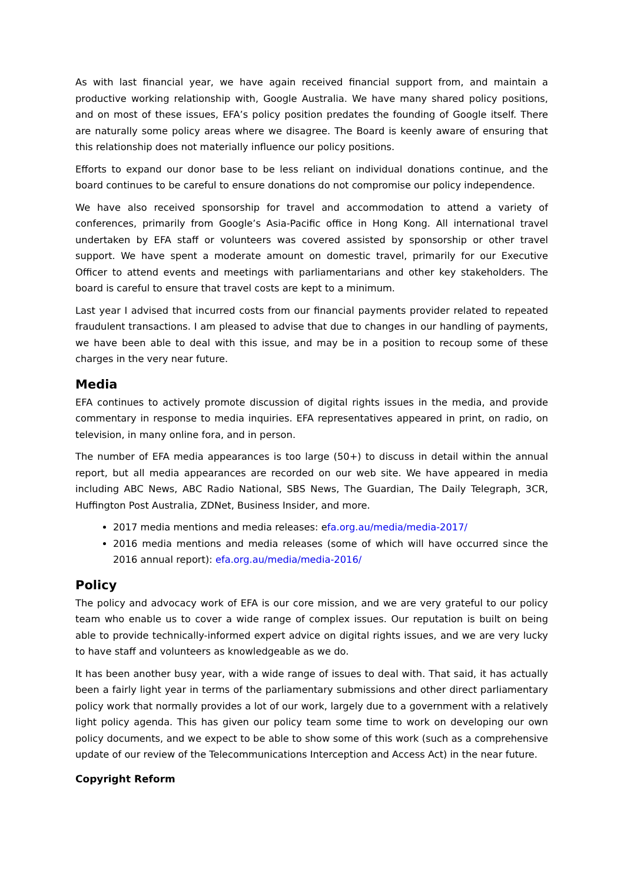As with last financial year, we have again received financial support from, and maintain a productive working relationship with, Google Australia. We have many shared policy positions, and on most of these issues, EFA’s policy position predates the founding of Google itself. There are naturally some policy areas where we disagree. The Board is keenly aware of ensuring that this relationship does not materially influence our policy positions.
Efforts to expand our donor base to be less reliant on individual donations continue, and the board continues to be careful to ensure donations do not compromise our policy independence.
We have also received sponsorship for travel and accommodation to attend a variety of conferences, primarily from Google’s Asia-Pacific office in Hong Kong. All international travel undertaken by EFA staff or volunteers was covered assisted by sponsorship or other travel support. We have spent a moderate amount on domestic travel, primarily for our Executive Officer to attend events and meetings with parliamentarians and other key stakeholders. The board is careful to ensure that travel costs are kept to a minimum.
Last year I advised that incurred costs from our financial payments provider related to repeated fraudulent transactions. I am pleased to advise that due to changes in our handling of payments, we have been able to deal with this issue, and may be in a position to recoup some of these charges in the very near future.
Media
EFA continues to actively promote discussion of digital rights issues in the media, and provide commentary in response to media inquiries. EFA representatives appeared in print, on radio, on television, in many online fora, and in person.
The number of EFA media appearances is too large (50+) to discuss in detail within the annual report, but all media appearances are recorded on our web site. We have appeared in media including ABC News, ABC Radio National, SBS News, The Guardian, The Daily Telegraph, 3CR, Huffington Post Australia, ZDNet, Business Insider, and more.
2017 media mentions and media releases: efa.org.au/media/media-2017/
2016 media mentions and media releases (some of which will have occurred since the 2016 annual report): efa.org.au/media/media-2016/
Policy
The policy and advocacy work of EFA is our core mission, and we are very grateful to our policy team who enable us to cover a wide range of complex issues. Our reputation is built on being able to provide technically-informed expert advice on digital rights issues, and we are very lucky to have staff and volunteers as knowledgeable as we do.
It has been another busy year, with a wide range of issues to deal with. That said, it has actually been a fairly light year in terms of the parliamentary submissions and other direct parliamentary policy work that normally provides a lot of our work, largely due to a government with a relatively light policy agenda. This has given our policy team some time to work on developing our own policy documents, and we expect to be able to show some of this work (such as a comprehensive update of our review of the Telecommunications Interception and Access Act) in the near future.
Copyright Reform